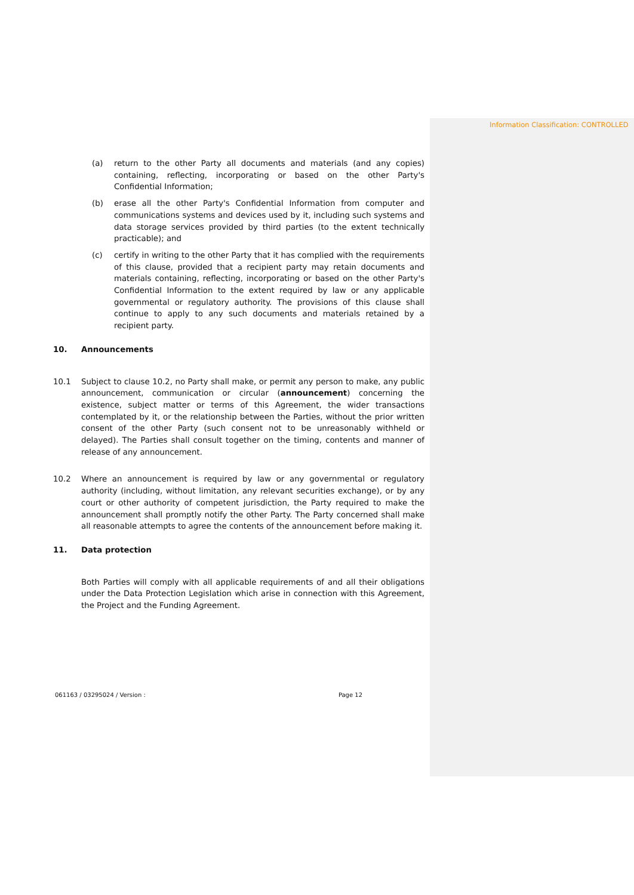Information Classification: CONTROLLED
(a) return to the other Party all documents and materials (and any copies) containing, reflecting, incorporating or based on the other Party's Confidential Information;
(b) erase all the other Party's Confidential Information from computer and communications systems and devices used by it, including such systems and data storage services provided by third parties (to the extent technically practicable); and
(c) certify in writing to the other Party that it has complied with the requirements of this clause, provided that a recipient party may retain documents and materials containing, reflecting, incorporating or based on the other Party's Confidential Information to the extent required by law or any applicable governmental or regulatory authority. The provisions of this clause shall continue to apply to any such documents and materials retained by a recipient party.
10. Announcements
10.1 Subject to clause 10.2, no Party shall make, or permit any person to make, any public announcement, communication or circular (announcement) concerning the existence, subject matter or terms of this Agreement, the wider transactions contemplated by it, or the relationship between the Parties, without the prior written consent of the other Party (such consent not to be unreasonably withheld or delayed). The Parties shall consult together on the timing, contents and manner of release of any announcement.
10.2 Where an announcement is required by law or any governmental or regulatory authority (including, without limitation, any relevant securities exchange), or by any court or other authority of competent jurisdiction, the Party required to make the announcement shall promptly notify the other Party. The Party concerned shall make all reasonable attempts to agree the contents of the announcement before making it.
11. Data protection
Both Parties will comply with all applicable requirements of and all their obligations under the Data Protection Legislation which arise in connection with this Agreement, the Project and the Funding Agreement.
061163 / 03295024 / Version : Page 12